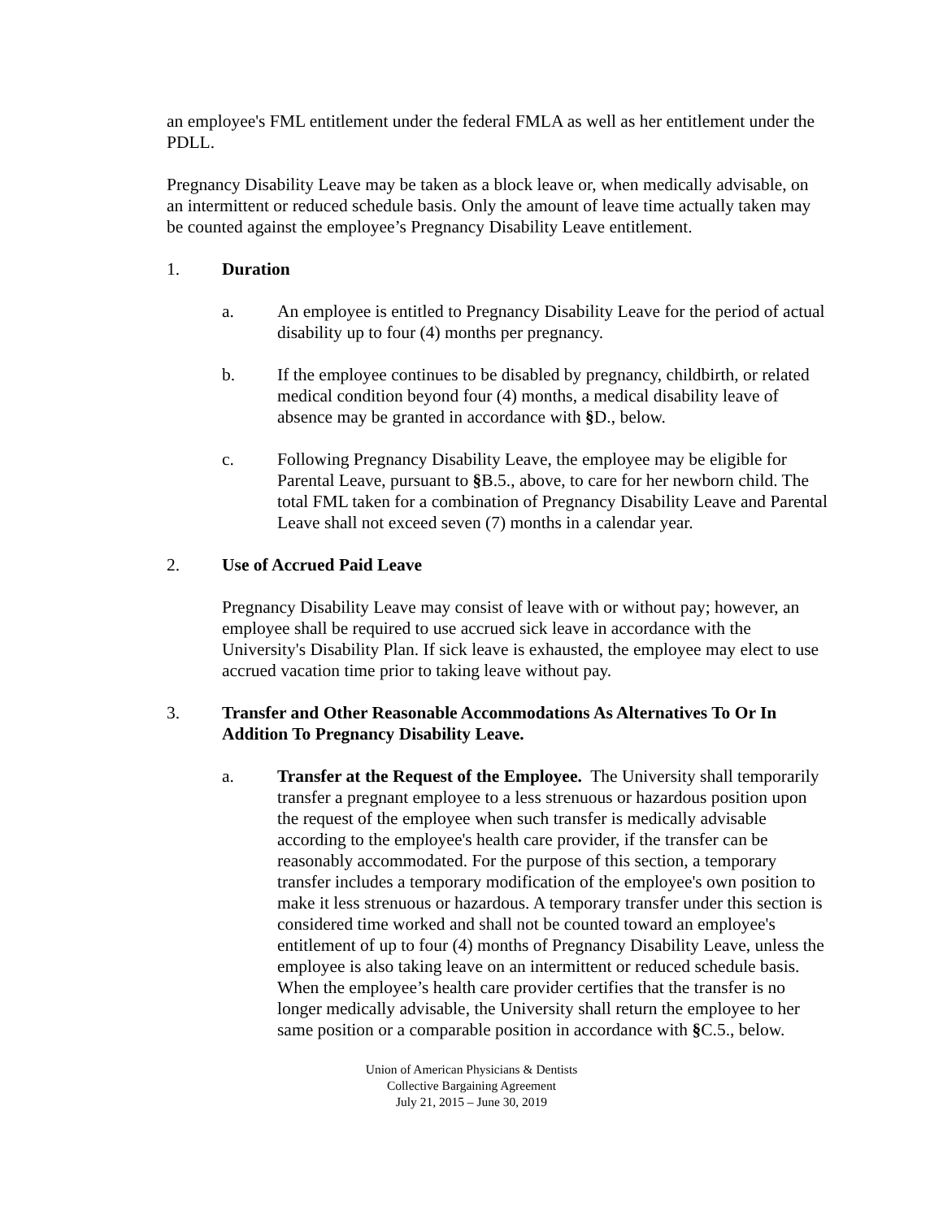an employee's FML entitlement under the federal FMLA as well as her entitlement under the PDLL.
Pregnancy Disability Leave may be taken as a block leave or, when medically advisable, on an intermittent or reduced schedule basis. Only the amount of leave time actually taken may be counted against the employee’s Pregnancy Disability Leave entitlement.
1. Duration
a. An employee is entitled to Pregnancy Disability Leave for the period of actual disability up to four (4) months per pregnancy.
b. If the employee continues to be disabled by pregnancy, childbirth, or related medical condition beyond four (4) months, a medical disability leave of absence may be granted in accordance with §D., below.
c. Following Pregnancy Disability Leave, the employee may be eligible for Parental Leave, pursuant to §B.5., above, to care for her newborn child. The total FML taken for a combination of Pregnancy Disability Leave and Parental Leave shall not exceed seven (7) months in a calendar year.
2. Use of Accrued Paid Leave
Pregnancy Disability Leave may consist of leave with or without pay; however, an employee shall be required to use accrued sick leave in accordance with the University's Disability Plan. If sick leave is exhausted, the employee may elect to use accrued vacation time prior to taking leave without pay.
3. Transfer and Other Reasonable Accommodations As Alternatives To Or In Addition To Pregnancy Disability Leave.
a. Transfer at the Request of the Employee. The University shall temporarily transfer a pregnant employee to a less strenuous or hazardous position upon the request of the employee when such transfer is medically advisable according to the employee's health care provider, if the transfer can be reasonably accommodated. For the purpose of this section, a temporary transfer includes a temporary modification of the employee's own position to make it less strenuous or hazardous. A temporary transfer under this section is considered time worked and shall not be counted toward an employee's entitlement of up to four (4) months of Pregnancy Disability Leave, unless the employee is also taking leave on an intermittent or reduced schedule basis. When the employee’s health care provider certifies that the transfer is no longer medically advisable, the University shall return the employee to her same position or a comparable position in accordance with §C.5., below.
Union of American Physicians & Dentists
Collective Bargaining Agreement
July 21, 2015 – June 30, 2019